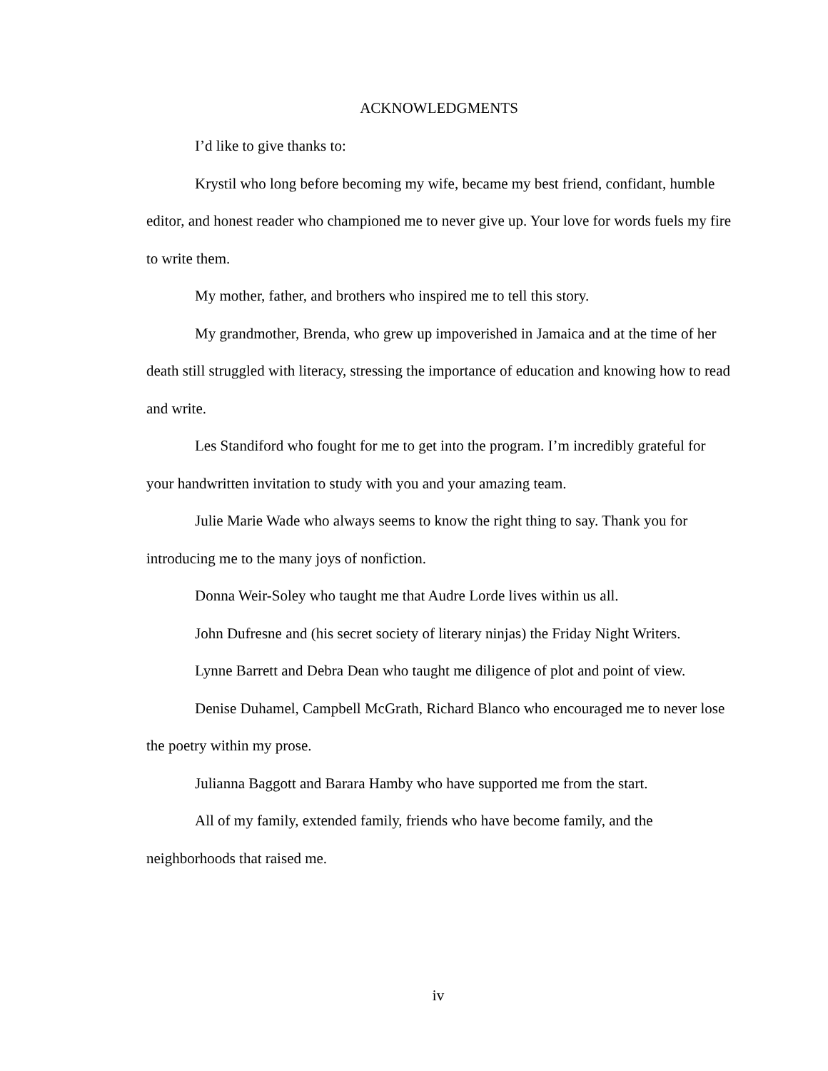ACKNOWLEDGMENTS
I’d like to give thanks to:
Krystil who long before becoming my wife, became my best friend, confidant, humble editor, and honest reader who championed me to never give up. Your love for words fuels my fire to write them.
My mother, father, and brothers who inspired me to tell this story.
My grandmother, Brenda, who grew up impoverished in Jamaica and at the time of her death still struggled with literacy, stressing the importance of education and knowing how to read and write.
Les Standiford who fought for me to get into the program. I’m incredibly grateful for your handwritten invitation to study with you and your amazing team.
Julie Marie Wade who always seems to know the right thing to say. Thank you for introducing me to the many joys of nonfiction.
Donna Weir-Soley who taught me that Audre Lorde lives within us all.
John Dufresne and (his secret society of literary ninjas) the Friday Night Writers.
Lynne Barrett and Debra Dean who taught me diligence of plot and point of view.
Denise Duhamel, Campbell McGrath, Richard Blanco who encouraged me to never lose the poetry within my prose.
Julianna Baggott and Barara Hamby who have supported me from the start.
All of my family, extended family, friends who have become family, and the neighborhoods that raised me.
iv